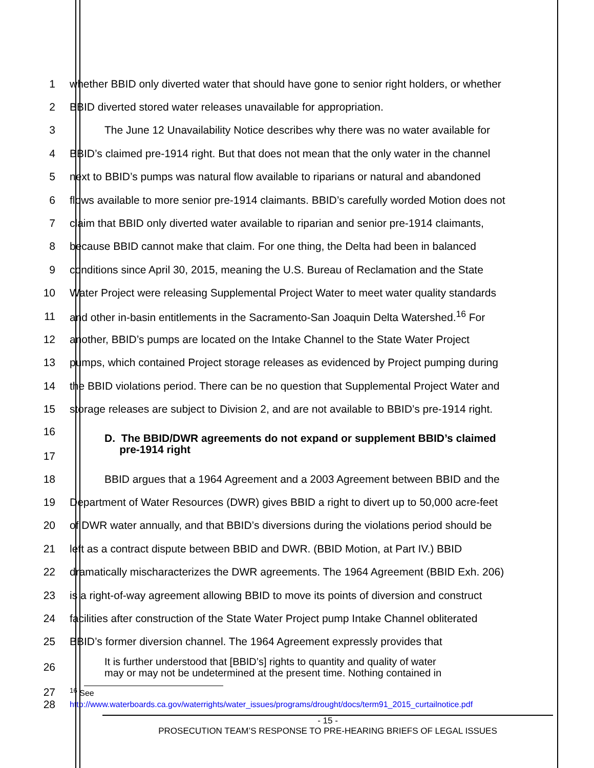1 whether BBID only diverted water that should have gone to senior right holders, or whether
2 BBID diverted stored water releases unavailable for appropriation.
3 The June 12 Unavailability Notice describes why there was no water available for
4 BBID’s claimed pre-1914 right. But that does not mean that the only water in the channel
5 next to BBID’s pumps was natural flow available to riparians or natural and abandoned
6 flows available to more senior pre-1914 claimants. BBID’s carefully worded Motion does not
7 claim that BBID only diverted water available to riparian and senior pre-1914 claimants,
8 because BBID cannot make that claim. For one thing, the Delta had been in balanced
9 conditions since April 30, 2015, meaning the U.S. Bureau of Reclamation and the State
10 Water Project were releasing Supplemental Project Water to meet water quality standards
11 and other in-basin entitlements in the Sacramento-San Joaquin Delta Watershed.<sup>16</sup> For
12 another, BBID’s pumps are located on the Intake Channel to the State Water Project
13 pumps, which contained Project storage releases as evidenced by Project pumping during
14 the BBID violations period. There can be no question that Supplemental Project Water and
15 storage releases are subject to Division 2, and are not available to BBID’s pre-1914 right.
16
17
D. The BBID/DWR agreements do not expand or supplement BBID’s claimed
pre-1914 right
18 BBID argues that a 1964 Agreement and a 2003 Agreement between BBID and the
19 Department of Water Resources (DWR) gives BBID a right to divert up to 50,000 acre-feet
20 of DWR water annually, and that BBID’s diversions during the violations period should be
21 left as a contract dispute between BBID and DWR. (BBID Motion, at Part IV.) BBID
22 dramatically mischaracterizes the DWR agreements. The 1964 Agreement (BBID Exh. 206)
23 is a right-of-way agreement allowing BBID to move its points of diversion and construct
24 facilities after construction of the State Water Project pump Intake Channel obliterated
25 BBID’s former diversion channel. The 1964 Agreement expressly provides that
26
It is further understood that [BBID’s] rights to quantity and quality of water
may or may not be undetermined at the present time. Nothing contained in
27
<sup>16</sup> See
28
http://www.waterboards.ca.gov/waterrights/water_issues/programs/drought/docs/term91_2015_curtailnotice.pdf
- 15 -
PROSECUTION TEAM’S RESPONSE TO PRE-HEARING BRIEFS OF LEGAL ISSUES